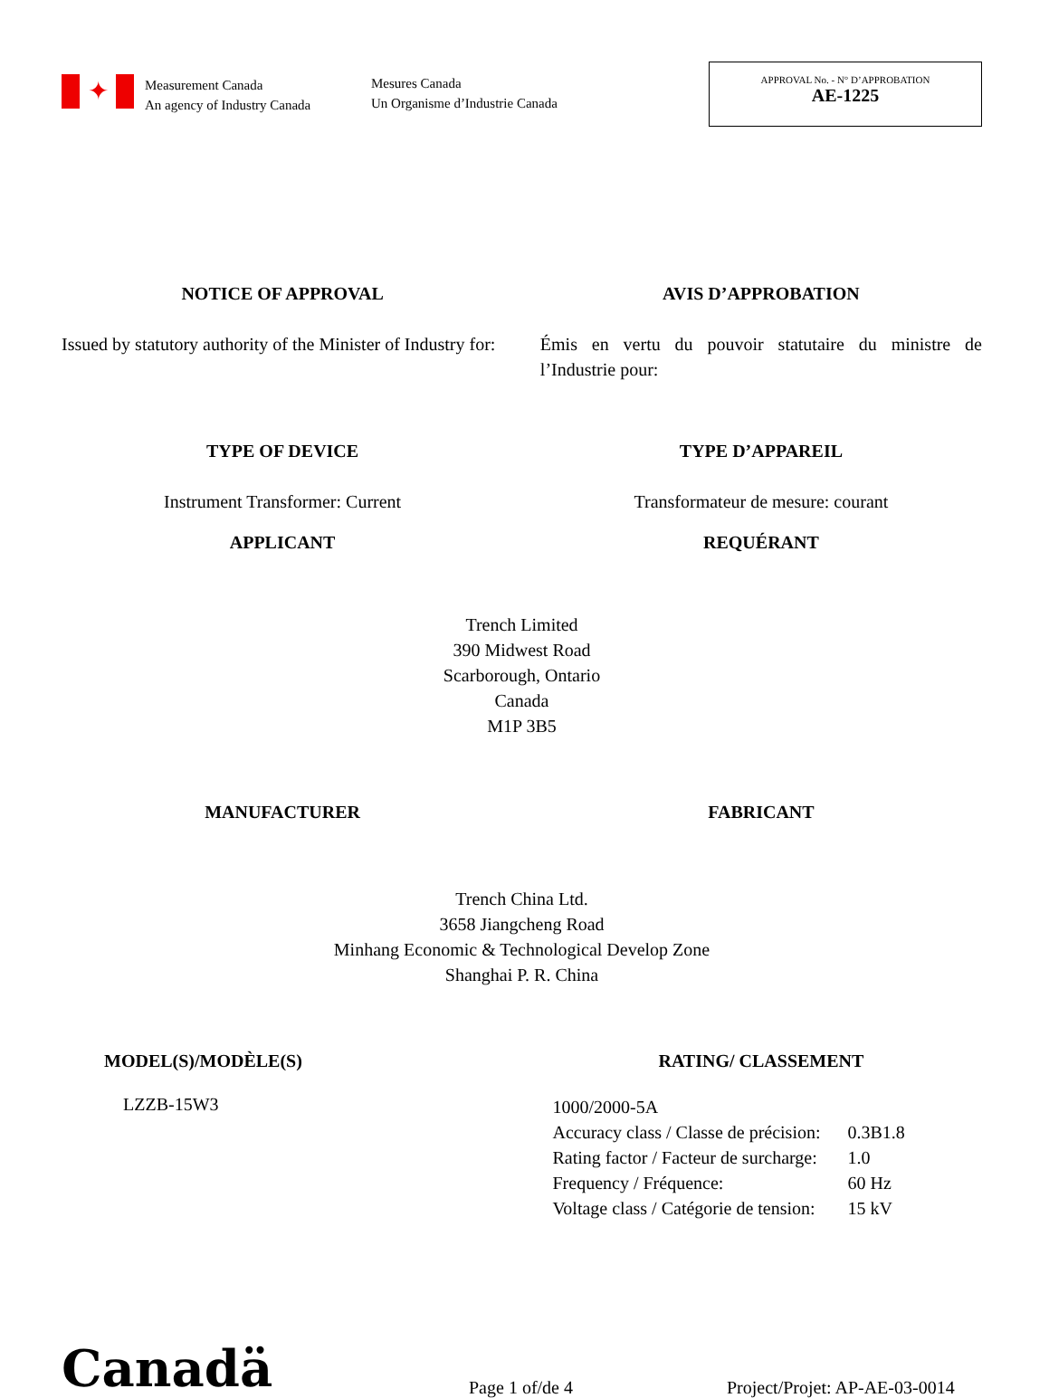✦
Measurement Canada
An agency of Industry Canada
Mesures Canada
Un Organisme d’Industrie Canada
APPROVAL No. - N° D’APPROBATION
AE-1225
NOTICE OF APPROVAL AVIS D’APPROBATION
Issued by statutory authority of the Minister of Industry for:
Émis en vertu du pouvoir statutaire du ministre de l’Industrie pour:
TYPE OF DEVICE TYPE D’APPAREIL
Instrument Transformer: Current
Transformateur de mesure: courant
APPLICANT REQUÉRANT
Trench Limited
390 Midwest Road
Scarborough, Ontario
Canada
M1P 3B5
MANUFACTURER FABRICANT
Trench China Ltd.
3658 Jiangcheng Road
Minhang Economic & Technological Develop Zone
Shanghai P. R. China
MODEL(S)/MODÈLE(S) RATING/ CLASSEMENT
LZZB-15W3
| 1000/2000-5A | |
| Accuracy class / Classe de précision: | 0.3B1.8 |
| Rating factor / Facteur de surcharge: | 1.0 |
| Frequency / Fréquence: | 60 Hz |
| Voltage class / Catégorie de tension: | 15 kV |
Canadä
Page 1 of/de 4
Project/Projet: AP-AE-03-0014